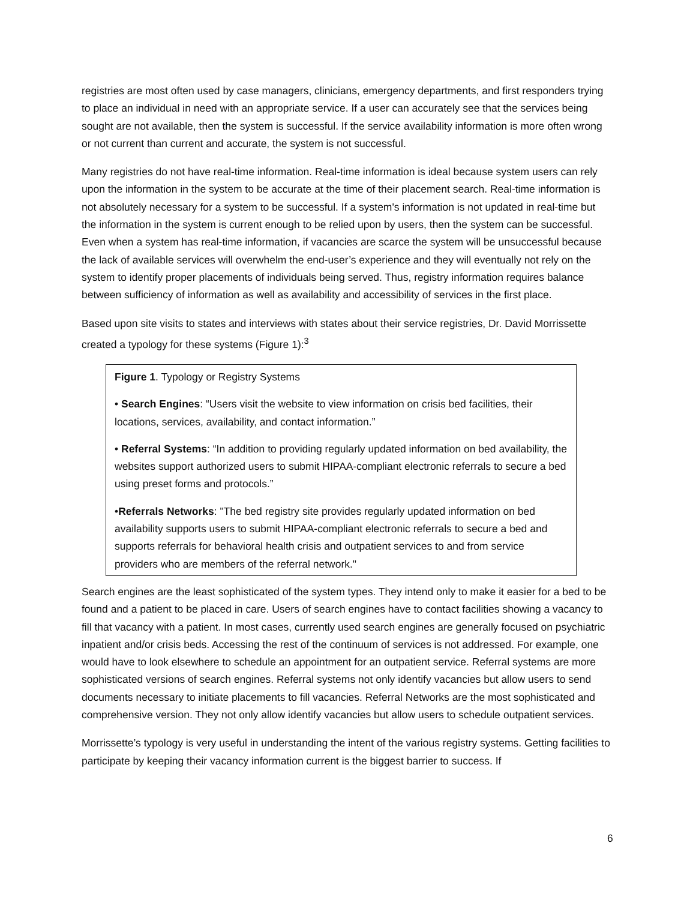registries are most often used by case managers, clinicians, emergency departments, and first responders trying to place an individual in need with an appropriate service. If a user can accurately see that the services being sought are not available, then the system is successful. If the service availability information is more often wrong or not current than current and accurate, the system is not successful.
Many registries do not have real-time information. Real-time information is ideal because system users can rely upon the information in the system to be accurate at the time of their placement search. Real-time information is not absolutely necessary for a system to be successful. If a system's information is not updated in real-time but the information in the system is current enough to be relied upon by users, then the system can be successful. Even when a system has real-time information, if vacancies are scarce the system will be unsuccessful because the lack of available services will overwhelm the end-user’s experience and they will eventually not rely on the system to identify proper placements of individuals being served. Thus, registry information requires balance between sufficiency of information as well as availability and accessibility of services in the first place.
Based upon site visits to states and interviews with states about their service registries, Dr. David Morrissette created a typology for these systems (Figure 1):<sup>3</sup>
Figure 1. Typology or Registry Systems
• Search Engines: “Users visit the website to view information on crisis bed facilities, their locations, services, availability, and contact information.”
• Referral Systems: “In addition to providing regularly updated information on bed availability, the websites support authorized users to submit HIPAA-compliant electronic referrals to secure a bed using preset forms and protocols.”
•Referrals Networks: "The bed registry site provides regularly updated information on bed availability supports users to submit HIPAA-compliant electronic referrals to secure a bed and supports referrals for behavioral health crisis and outpatient services to and from service providers who are members of the referral network."
Search engines are the least sophisticated of the system types. They intend only to make it easier for a bed to be found and a patient to be placed in care. Users of search engines have to contact facilities showing a vacancy to fill that vacancy with a patient. In most cases, currently used search engines are generally focused on psychiatric inpatient and/or crisis beds. Accessing the rest of the continuum of services is not addressed. For example, one would have to look elsewhere to schedule an appointment for an outpatient service. Referral systems are more sophisticated versions of search engines. Referral systems not only identify vacancies but allow users to send documents necessary to initiate placements to fill vacancies. Referral Networks are the most sophisticated and comprehensive version. They not only allow identify vacancies but allow users to schedule outpatient services.
Morrissette’s typology is very useful in understanding the intent of the various registry systems. Getting facilities to participate by keeping their vacancy information current is the biggest barrier to success. If
6